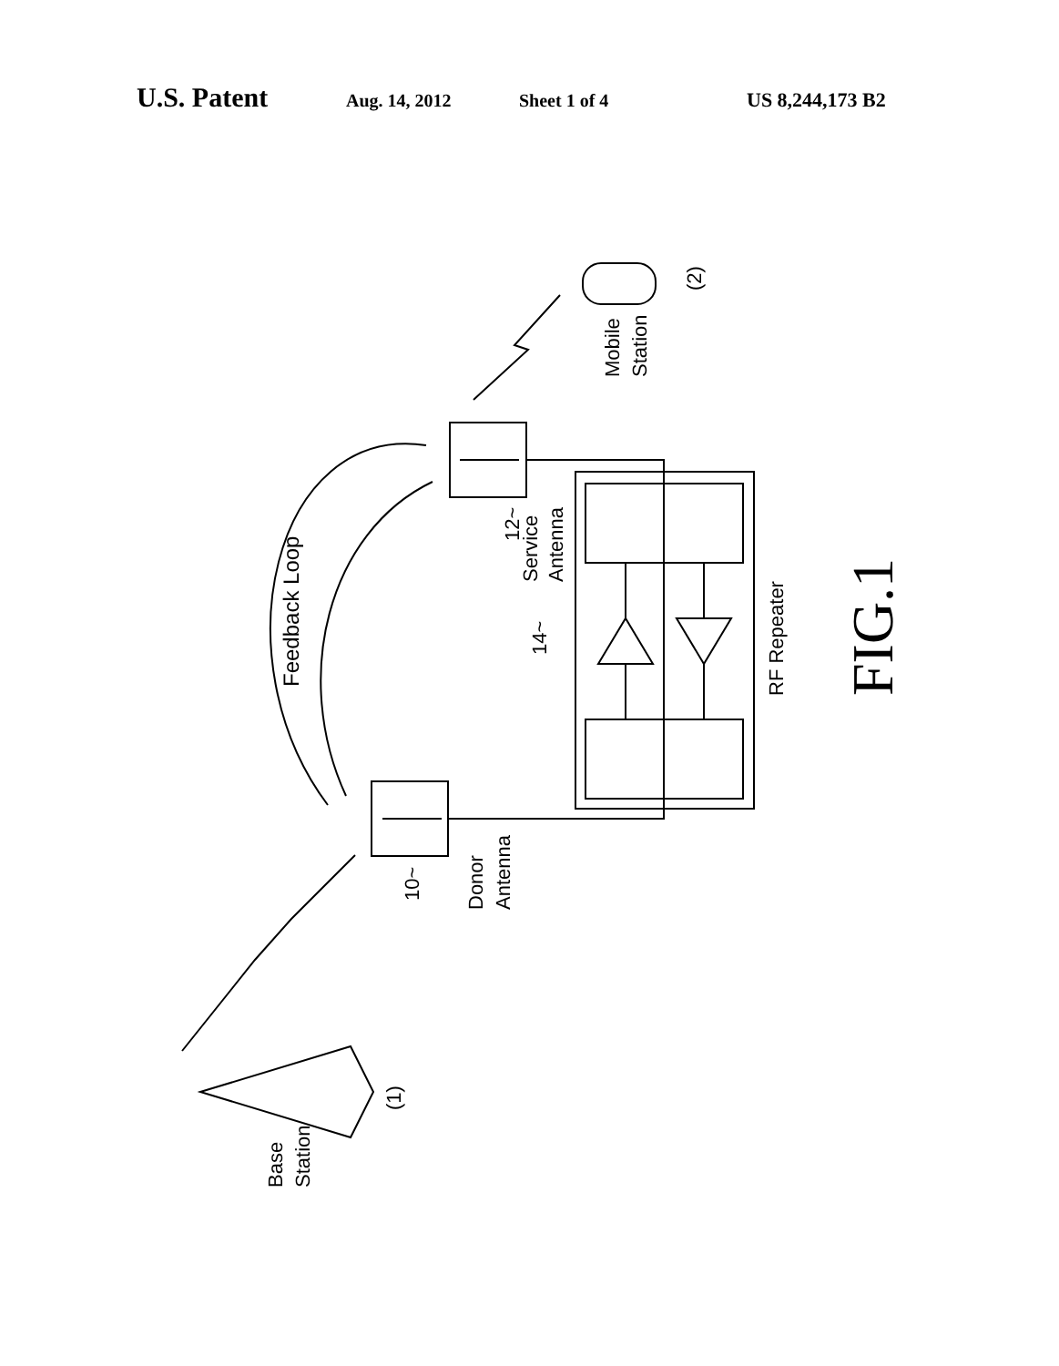U.S. Patent
Aug. 14, 2012 Sheet 1 of 4 US 8,244,173 B2
Feedback Loop
12~
Service
Antenna
14~
RF Repeater
10~
Donor
Antenna
Mobile
Station
(2)
Base
Station
(1)
FIG.1